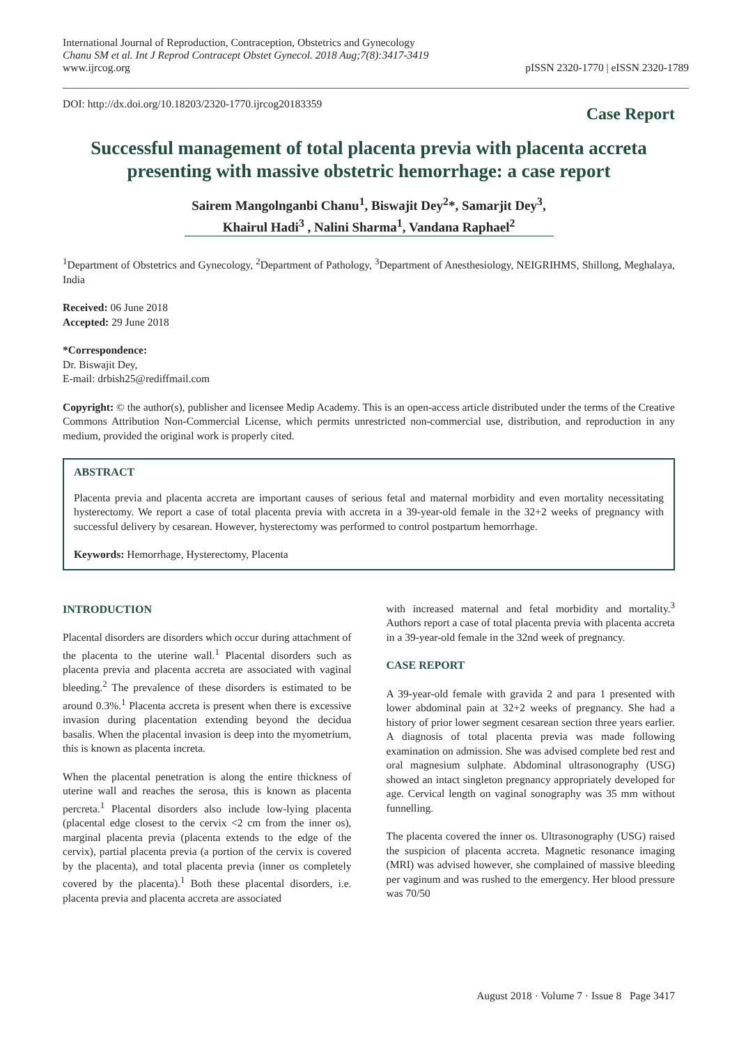International Journal of Reproduction, Contraception, Obstetrics and Gynecology
Chanu SM et al. Int J Reprod Contracept Obstet Gynecol. 2018 Aug;7(8):3417-3419
www.ijrcog.org
pISSN 2320-1770 | eISSN 2320-1789
DOI: http://dx.doi.org/10.18203/2320-1770.ijrcog20183359
Case Report
Successful management of total placenta previa with placenta accreta presenting with massive obstetric hemorrhage: a case report
Sairem Mangolnganbi Chanu<sup>1</sup>, Biswajit Dey<sup>2</sup>*, Samarjit Dey<sup>3</sup>,
Khairul Hadi<sup>3</sup> , Nalini Sharma<sup>1</sup>, Vandana Raphael<sup>2</sup>
<sup>1</sup> Department of Obstetrics and Gynecology, <sup>2</sup>Department of Pathology, <sup>3</sup>Department of Anesthesiology, NEIGRIHMS, Shillong, Meghalaya, India
Received: 06 June 2018
Accepted: 29 June 2018
*Correspondence:
Dr. Biswajit Dey,
E-mail: drbish25@rediffmail.com
Copyright: © the author(s), publisher and licensee Medip Academy. This is an open-access article distributed under the terms of the Creative Commons Attribution Non-Commercial License, which permits unrestricted non-commercial use, distribution, and reproduction in any medium, provided the original work is properly cited.
ABSTRACT
Placenta previa and placenta accreta are important causes of serious fetal and maternal morbidity and even mortality necessitating hysterectomy. We report a case of total placenta previa with accreta in a 39-year-old female in the 32+2 weeks of pregnancy with successful delivery by cesarean. However, hysterectomy was performed to control postpartum hemorrhage.
Keywords: Hemorrhage, Hysterectomy, Placenta
INTRODUCTION
Placental disorders are disorders which occur during attachment of the placenta to the uterine wall.<sup>1</sup> Placental disorders such as placenta previa and placenta accreta are associated with vaginal bleeding.<sup>2</sup> The prevalence of these disorders is estimated to be around 0.3%.<sup>1</sup> Placenta accreta is present when there is excessive invasion during placentation extending beyond the decidua basalis. When the placental invasion is deep into the myometrium, this is known as placenta increta.
When the placental penetration is along the entire thickness of uterine wall and reaches the serosa, this is known as placenta percreta.<sup>1</sup> Placental disorders also include low-lying placenta (placental edge closest to the cervix <2 cm from the inner os), marginal placenta previa (placenta extends to the edge of the cervix), partial placenta previa (a portion of the cervix is covered by the placenta), and total placenta previa (inner os completely covered by the placenta).<sup>1</sup> Both these placental disorders, i.e. placenta previa and placenta accreta are associated
with increased maternal and fetal morbidity and mortality.<sup>3</sup> Authors report a case of total placenta previa with placenta accreta in a 39-year-old female in the 32nd week of pregnancy.
CASE REPORT
A 39-year-old female with gravida 2 and para 1 presented with lower abdominal pain at 32+2 weeks of pregnancy. She had a history of prior lower segment cesarean section three years earlier. A diagnosis of total placenta previa was made following examination on admission. She was advised complete bed rest and oral magnesium sulphate. Abdominal ultrasonography (USG) showed an intact singleton pregnancy appropriately developed for age. Cervical length on vaginal sonography was 35 mm without funnelling.
The placenta covered the inner os. Ultrasonography (USG) raised the suspicion of placenta accreta. Magnetic resonance imaging (MRI) was advised however, she complained of massive bleeding per vaginum and was rushed to the emergency. Her blood pressure was 70/50
August 2018 · Volume 7 · Issue 8 Page 3417